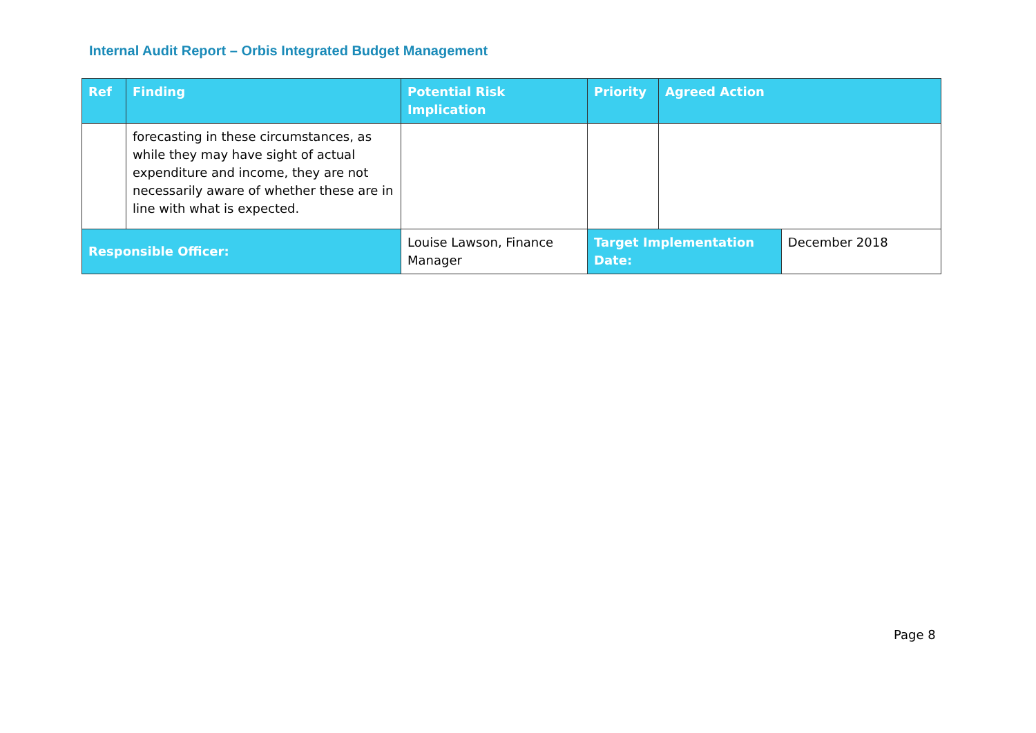Internal Audit Report – Orbis Integrated Budget Management
| Ref | Finding | Potential Risk Implication | Priority | Agreed Action | |
| --- | --- | --- | --- | --- | --- |
| | forecasting in these circumstances, as while they may have sight of actual expenditure and income, they are not necessarily aware of whether these are in line with what is expected. | | | | |
| Responsible Officer: | | Louise Lawson, Finance Manager | Target Implementation Date: | | December 2018 |
Page 8